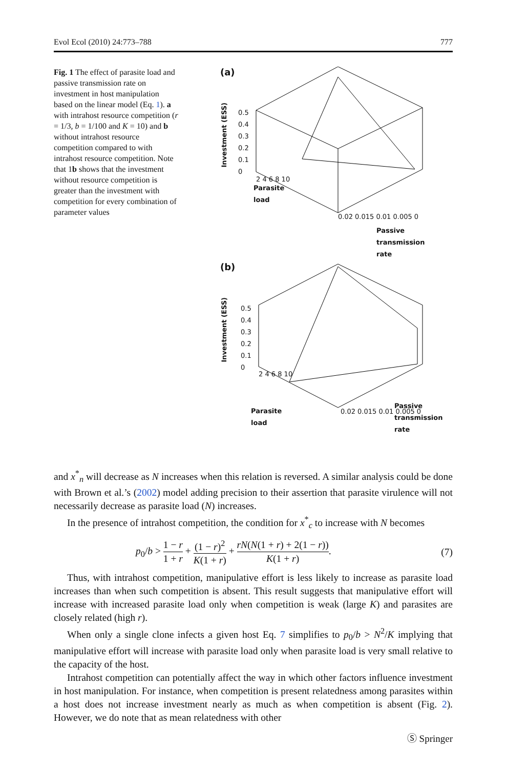Evol Ecol (2010) 24:773–788 777
Fig. 1 The effect of parasite load and passive transmission rate on investment in host manipulation based on the linear model (Eq. 1). a with intrahost resource competition (r = 1/3, b = 1/100 and K = 10) and b without intrahost resource competition compared to with intrahost resource competition. Note that 1b shows that the investment without resource competition is greater than the investment with competition for every combination of parameter values
(a)
Investment (ESS)
0.5
0.4
0.3
0.2
0.1
0
Parasite
load
2 4 6 8 10
0.02 0.015 0.01 0.005 0
Passive
transmission
rate
(b)
Investment (ESS)
0.5
0.4
0.3
0.2
0.1
0
2 4 6 8 10
Parasite
load
0.02 0.015 0.01 0.005 0
Passive
transmission
rate
and x<sup>*</sup><sub>n</sub> will decrease as N increases when this relation is reversed. A similar analysis could be done with Brown et al.’s (2002) model adding precision to their assertion that parasite virulence will not necessarily decrease as parasite load (N) increases.
In the presence of intrahost competition, the condition for x<sup>*</sup><sub>c</sub> to increase with N becomes
p<sub>0</sub>/b > 1 − r 1 + r + (1 − r)<sup>2</sup> K(1 + r) + rN(N(1 + r) + 2(1 − r)) K(1 + r). (7)
Thus, with intrahost competition, manipulative effort is less likely to increase as parasite load increases than when such competition is absent. This result suggests that manipulative effort will increase with increased parasite load only when competition is weak (large K) and parasites are closely related (high r).
When only a single clone infects a given host Eq. 7 simplifies to p<sub>0</sub>/b > N<sup>2</sup>/K implying that manipulative effort will increase with parasite load only when parasite load is very small relative to the capacity of the host.
Intrahost competition can potentially affect the way in which other factors influence investment in host manipulation. For instance, when competition is present relatedness among parasites within a host does not increase investment nearly as much as when competition is absent (Fig. 2). However, we do note that as mean relatedness with other
Ⓢ Springer